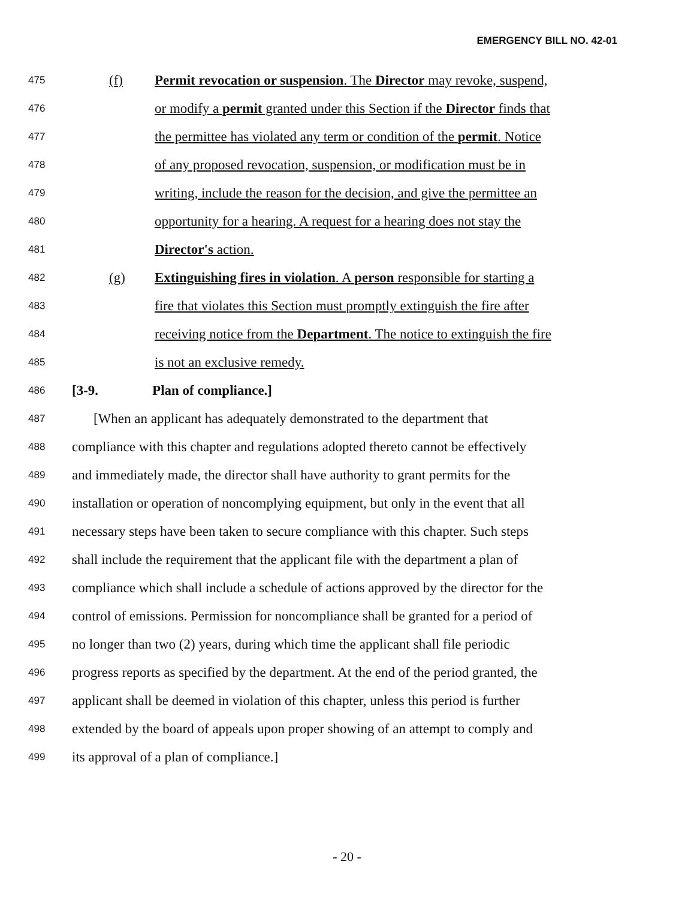EMERGENCY BILL NO. 42-01
475 (f) Permit revocation or suspension. The Director may revoke, suspend,
476 or modify a permit granted under this Section if the Director finds that
477 the permittee has violated any term or condition of the permit. Notice
478 of any proposed revocation, suspension, or modification must be in
479 writing, include the reason for the decision, and give the permittee an
480 opportunity for a hearing. A request for a hearing does not stay the
481 Director's action.
482 (g) Extinguishing fires in violation. A person responsible for starting a
483 fire that violates this Section must promptly extinguish the fire after
484 receiving notice from the Department. The notice to extinguish the fire
485 is not an exclusive remedy.
486 [3-9. Plan of compliance.]
487 [When an applicant has adequately demonstrated to the department that
488 compliance with this chapter and regulations adopted thereto cannot be effectively
489 and immediately made, the director shall have authority to grant permits for the
490 installation or operation of noncomplying equipment, but only in the event that all
491 necessary steps have been taken to secure compliance with this chapter. Such steps
492 shall include the requirement that the applicant file with the department a plan of
493 compliance which shall include a schedule of actions approved by the director for the
494 control of emissions. Permission for noncompliance shall be granted for a period of
495 no longer than two (2) years, during which time the applicant shall file periodic
496 progress reports as specified by the department. At the end of the period granted, the
497 applicant shall be deemed in violation of this chapter, unless this period is further
498 extended by the board of appeals upon proper showing of an attempt to comply and
499 its approval of a plan of compliance.]
- 20 -